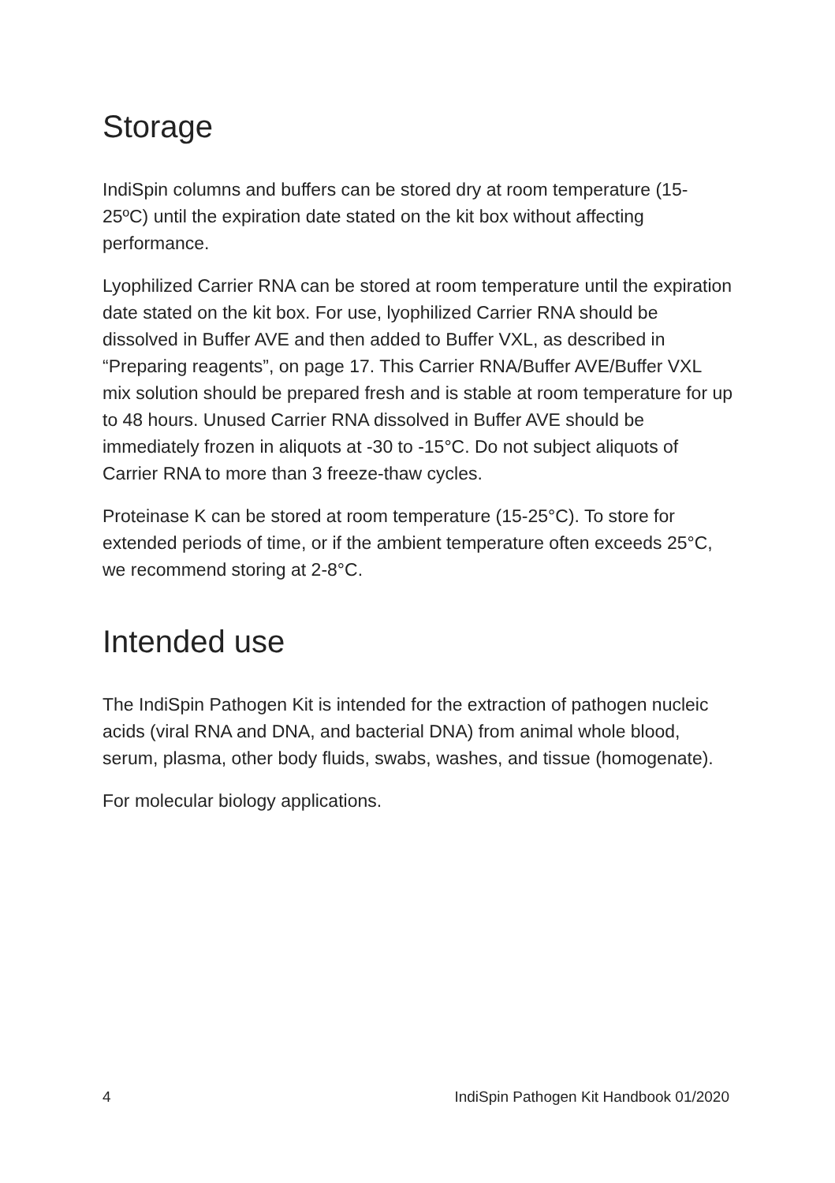Storage
IndiSpin columns and buffers can be stored dry at room temperature (15-25ºC) until the expiration date stated on the kit box without affecting performance.
Lyophilized Carrier RNA can be stored at room temperature until the expiration date stated on the kit box. For use, lyophilized Carrier RNA should be dissolved in Buffer AVE and then added to Buffer VXL, as described in “Preparing reagents”, on page 17. This Carrier RNA/Buffer AVE/Buffer VXL mix solution should be prepared fresh and is stable at room temperature for up to 48 hours. Unused Carrier RNA dissolved in Buffer AVE should be immediately frozen in aliquots at -30 to -15°C. Do not subject aliquots of Carrier RNA to more than 3 freeze-thaw cycles.
Proteinase K can be stored at room temperature (15-25°C). To store for extended periods of time, or if the ambient temperature often exceeds 25°C, we recommend storing at 2-8°C.
Intended use
The IndiSpin Pathogen Kit is intended for the extraction of pathogen nucleic acids (viral RNA and DNA, and bacterial DNA) from animal whole blood, serum, plasma, other body fluids, swabs, washes, and tissue (homogenate).
For molecular biology applications.
4 IndiSpin Pathogen Kit Handbook 01/2020